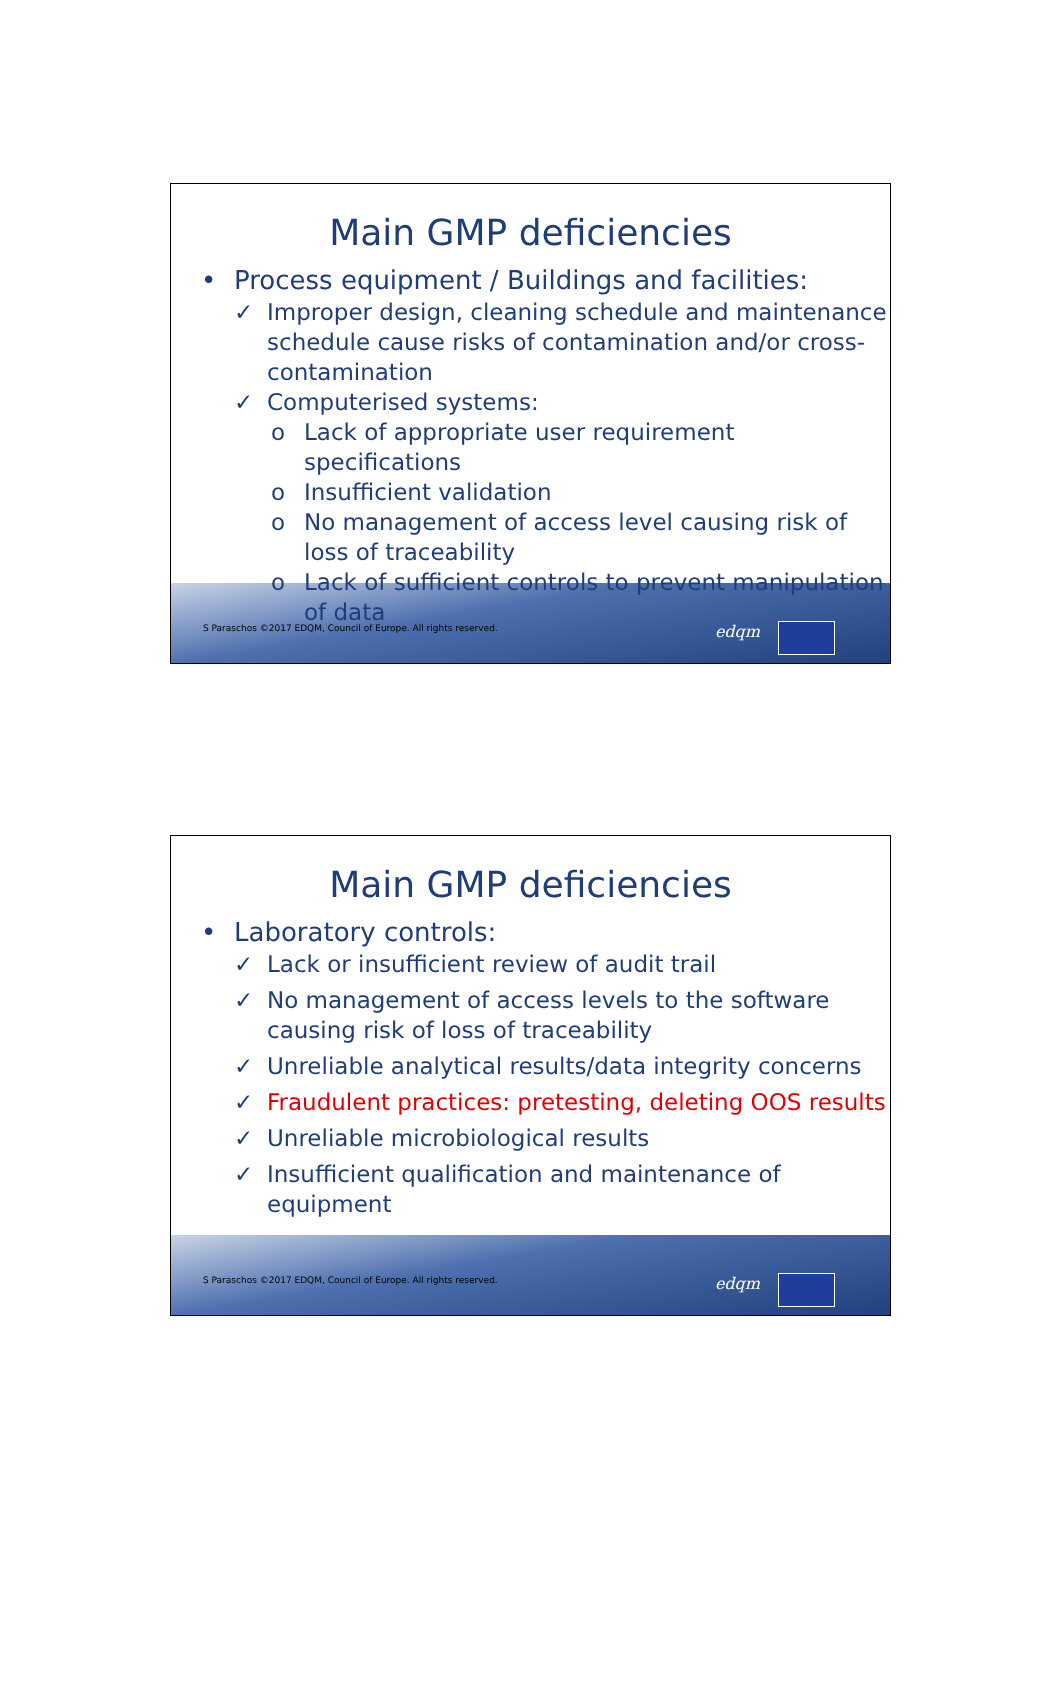Main GMP deficiencies
• Process equipment / Buildings and facilities:
✓ Improper design, cleaning schedule and maintenance schedule cause risks of contamination and/or cross-contamination
✓ Computerised systems:
o Lack of appropriate user requirement specifications
o Insufficient validation
o No management of access level causing risk of loss of traceability
o Lack of sufficient controls to prevent manipulation of data
S Paraschos ©2017 EDQM, Council of Europe. All rights reserved.
edqm
Main GMP deficiencies
• Laboratory controls:
✓ Lack or insufficient review of audit trail
✓ No management of access levels to the software causing risk of loss of traceability
✓ Unreliable analytical results/data integrity concerns
✓ Fraudulent practices: pretesting, deleting OOS results
✓ Unreliable microbiological results
✓ Insufficient qualification and maintenance of equipment
S Paraschos ©2017 EDQM, Council of Europe. All rights reserved.
edqm